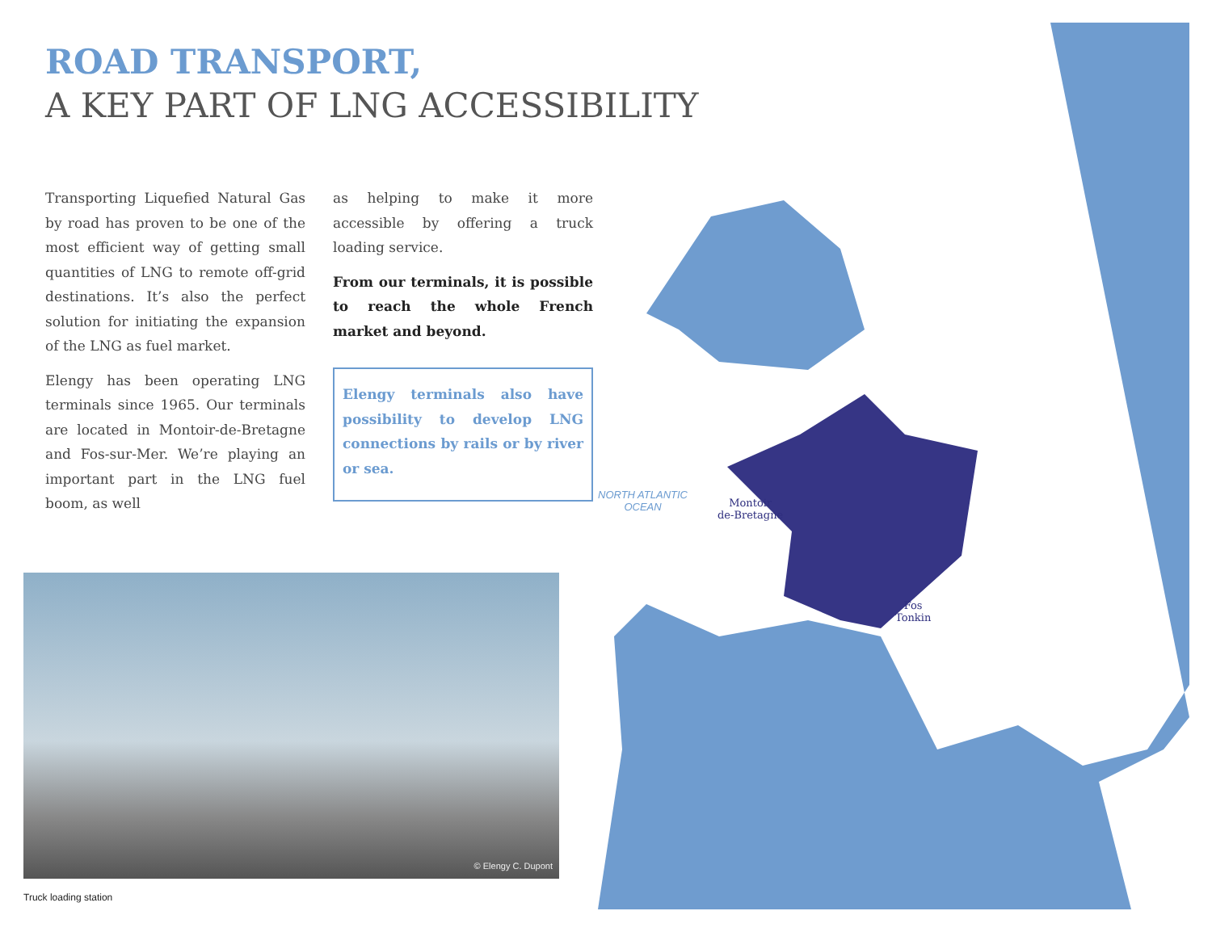ROAD TRANSPORT,
A KEY PART OF LNG ACCESSIBILITY
Transporting Liquefied Natural Gas by road has proven to be one of the most efficient way of getting small quantities of LNG to remote off-grid destinations. It’s also the perfect solution for initiating the expansion of the LNG as fuel market.
Elengy has been operating LNG terminals since 1965. Our terminals are located in Montoir-de-Bretagne and Fos-sur-Mer. We’re playing an important part in the LNG fuel boom, as well
as helping to make it more accessible by offering a truck loading service.
From our terminals, it is possible to reach the whole French market and beyond.
Elengy terminals also have possibility to develop LNG connections by rails or by river or sea.
© Elengy C. Dupont
Truck loading station
NORTH ATLANTIC
OCEAN
Montoir
de-Bretagne
Fos
Tonkin